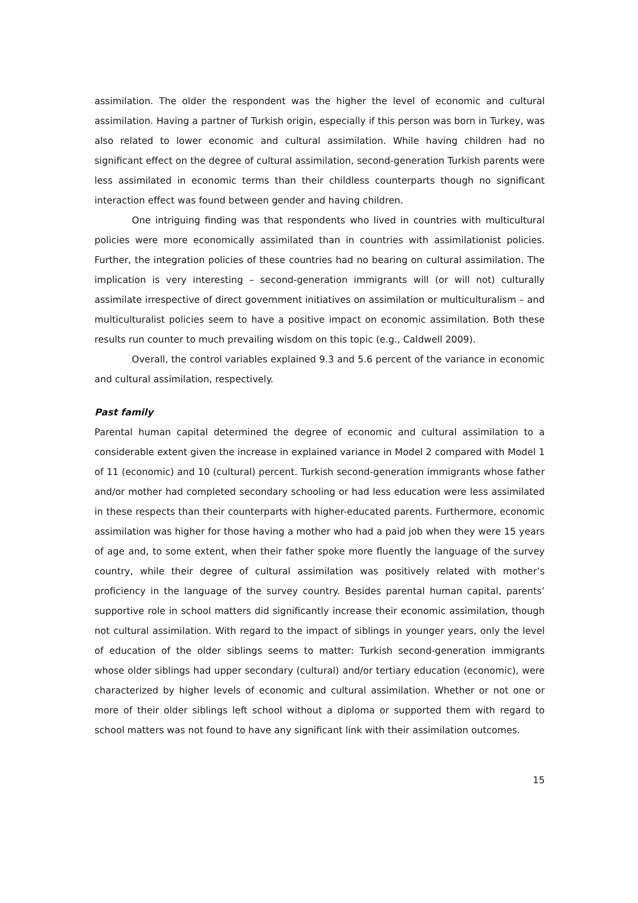assimilation. The older the respondent was the higher the level of economic and cultural assimilation. Having a partner of Turkish origin, especially if this person was born in Turkey, was also related to lower economic and cultural assimilation. While having children had no significant effect on the degree of cultural assimilation, second-generation Turkish parents were less assimilated in economic terms than their childless counterparts though no significant interaction effect was found between gender and having children.
One intriguing finding was that respondents who lived in countries with multicultural policies were more economically assimilated than in countries with assimilationist policies. Further, the integration policies of these countries had no bearing on cultural assimilation. The implication is very interesting – second-generation immigrants will (or will not) culturally assimilate irrespective of direct government initiatives on assimilation or multiculturalism – and multiculturalist policies seem to have a positive impact on economic assimilation. Both these results run counter to much prevailing wisdom on this topic (e.g., Caldwell 2009).
Overall, the control variables explained 9.3 and 5.6 percent of the variance in economic and cultural assimilation, respectively.
Past family
Parental human capital determined the degree of economic and cultural assimilation to a considerable extent given the increase in explained variance in Model 2 compared with Model 1 of 11 (economic) and 10 (cultural) percent. Turkish second-generation immigrants whose father and/or mother had completed secondary schooling or had less education were less assimilated in these respects than their counterparts with higher-educated parents. Furthermore, economic assimilation was higher for those having a mother who had a paid job when they were 15 years of age and, to some extent, when their father spoke more fluently the language of the survey country, while their degree of cultural assimilation was positively related with mother’s proficiency in the language of the survey country. Besides parental human capital, parents’ supportive role in school matters did significantly increase their economic assimilation, though not cultural assimilation. With regard to the impact of siblings in younger years, only the level of education of the older siblings seems to matter: Turkish second-generation immigrants whose older siblings had upper secondary (cultural) and/or tertiary education (economic), were characterized by higher levels of economic and cultural assimilation. Whether or not one or more of their older siblings left school without a diploma or supported them with regard to school matters was not found to have any significant link with their assimilation outcomes.
15